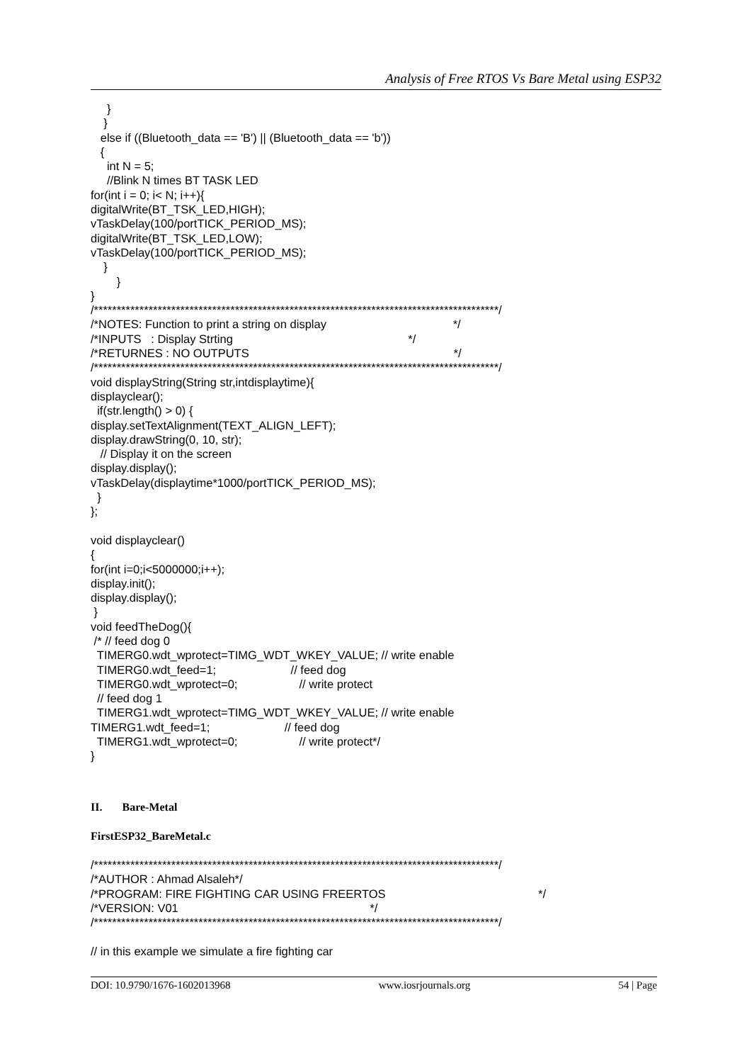Analysis of Free RTOS Vs Bare Metal using ESP32
} } else if ((Bluetooth_data == 'B') || (Bluetooth_data == 'b')) { int N = 5; //Blink N times BT TASK LED for(int i = 0; i< N; i++){ digitalWrite(BT_TSK_LED,HIGH); vTaskDelay(100/portTICK_PERIOD_MS); digitalWrite(BT_TSK_LED,LOW); vTaskDelay(100/portTICK_PERIOD_MS); } } } /*****************************************************************************************/ /*NOTES: Function to print a string on display */ /*INPUTS : Display Strting */ /*RETURNES : NO OUTPUTS */ /*****************************************************************************************/ void displayString(String str,intdisplaytime){ displayclear(); if(str.length() > 0) { display.setTextAlignment(TEXT_ALIGN_LEFT); display.drawString(0, 10, str); // Display it on the screen display.display(); vTaskDelay(displaytime*1000/portTICK_PERIOD_MS); } }; void displayclear() { for(int i=0;i<5000000;i++); display.init(); display.display(); } void feedTheDog(){ /* // feed dog 0 TIMERG0.wdt_wprotect=TIMG_WDT_WKEY_VALUE; // write enable TIMERG0.wdt_feed=1; // feed dog TIMERG0.wdt_wprotect=0; // write protect // feed dog 1 TIMERG1.wdt_wprotect=TIMG_WDT_WKEY_VALUE; // write enable TIMERG1.wdt_feed=1; // feed dog TIMERG1.wdt_wprotect=0; // write protect*/ }
II. Bare-Metal
FirstESP32_BareMetal.c
/*****************************************************************************************/ /*AUTHOR : Ahmad Alsaleh*/ /*PROGRAM: FIRE FIGHTING CAR USING FREERTOS */ /*VERSION: V01 */ /*****************************************************************************************/ // in this example we simulate a fire fighting car
DOI: 10.9790/1676-1602013968 www.iosrjournals.org 54 | Page